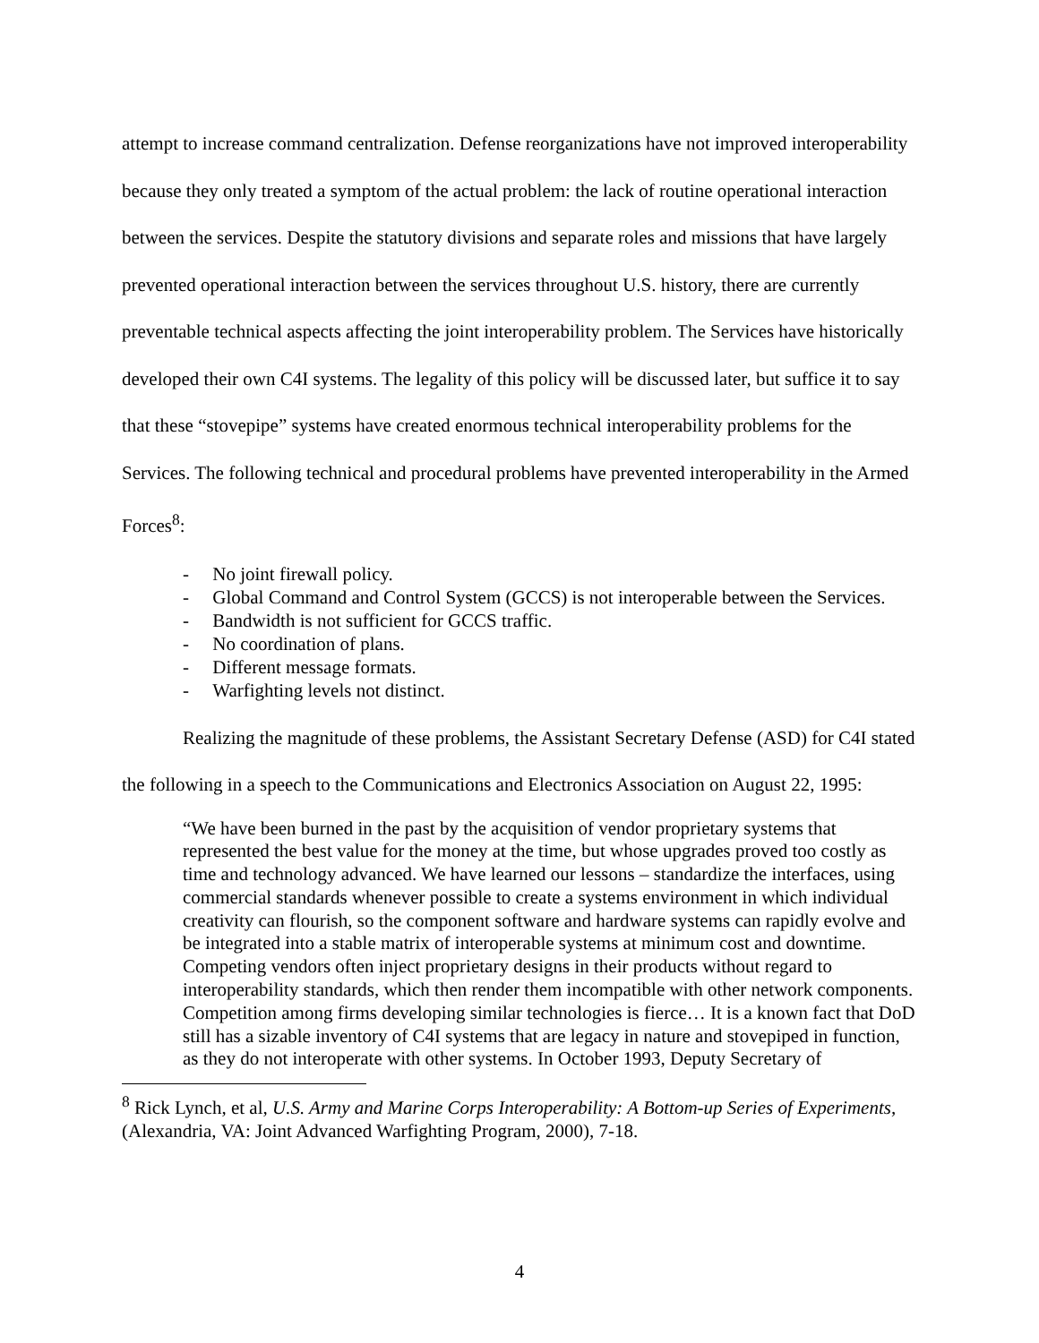attempt to increase command centralization. Defense reorganizations have not improved interoperability because they only treated a symptom of the actual problem: the lack of routine operational interaction between the services. Despite the statutory divisions and separate roles and missions that have largely prevented operational interaction between the services throughout U.S. history, there are currently preventable technical aspects affecting the joint interoperability problem. The Services have historically developed their own C4I systems. The legality of this policy will be discussed later, but suffice it to say that these “stovepipe” systems have created enormous technical interoperability problems for the Services. The following technical and procedural problems have prevented interoperability in the Armed Forces<sup>8</sup>:
- No joint firewall policy.
- Global Command and Control System (GCCS) is not interoperable between the Services.
- Bandwidth is not sufficient for GCCS traffic.
- No coordination of plans.
- Different message formats.
- Warfighting levels not distinct.
Realizing the magnitude of these problems, the Assistant Secretary Defense (ASD) for C4I stated the following in a speech to the Communications and Electronics Association on August 22, 1995:
“We have been burned in the past by the acquisition of vendor proprietary systems that represented the best value for the money at the time, but whose upgrades proved too costly as time and technology advanced. We have learned our lessons – standardize the interfaces, using commercial standards whenever possible to create a systems environment in which individual creativity can flourish, so the component software and hardware systems can rapidly evolve and be integrated into a stable matrix of interoperable systems at minimum cost and downtime. Competing vendors often inject proprietary designs in their products without regard to interoperability standards, which then render them incompatible with other network components. Competition among firms developing similar technologies is fierce… It is a known fact that DoD still has a sizable inventory of C4I systems that are legacy in nature and stovepiped in function, as they do not interoperate with other systems. In October 1993, Deputy Secretary of
<sup>8</sup> Rick Lynch, et al, U.S. Army and Marine Corps Interoperability: A Bottom-up Series of Experiments, (Alexandria, VA: Joint Advanced Warfighting Program, 2000), 7-18.
4